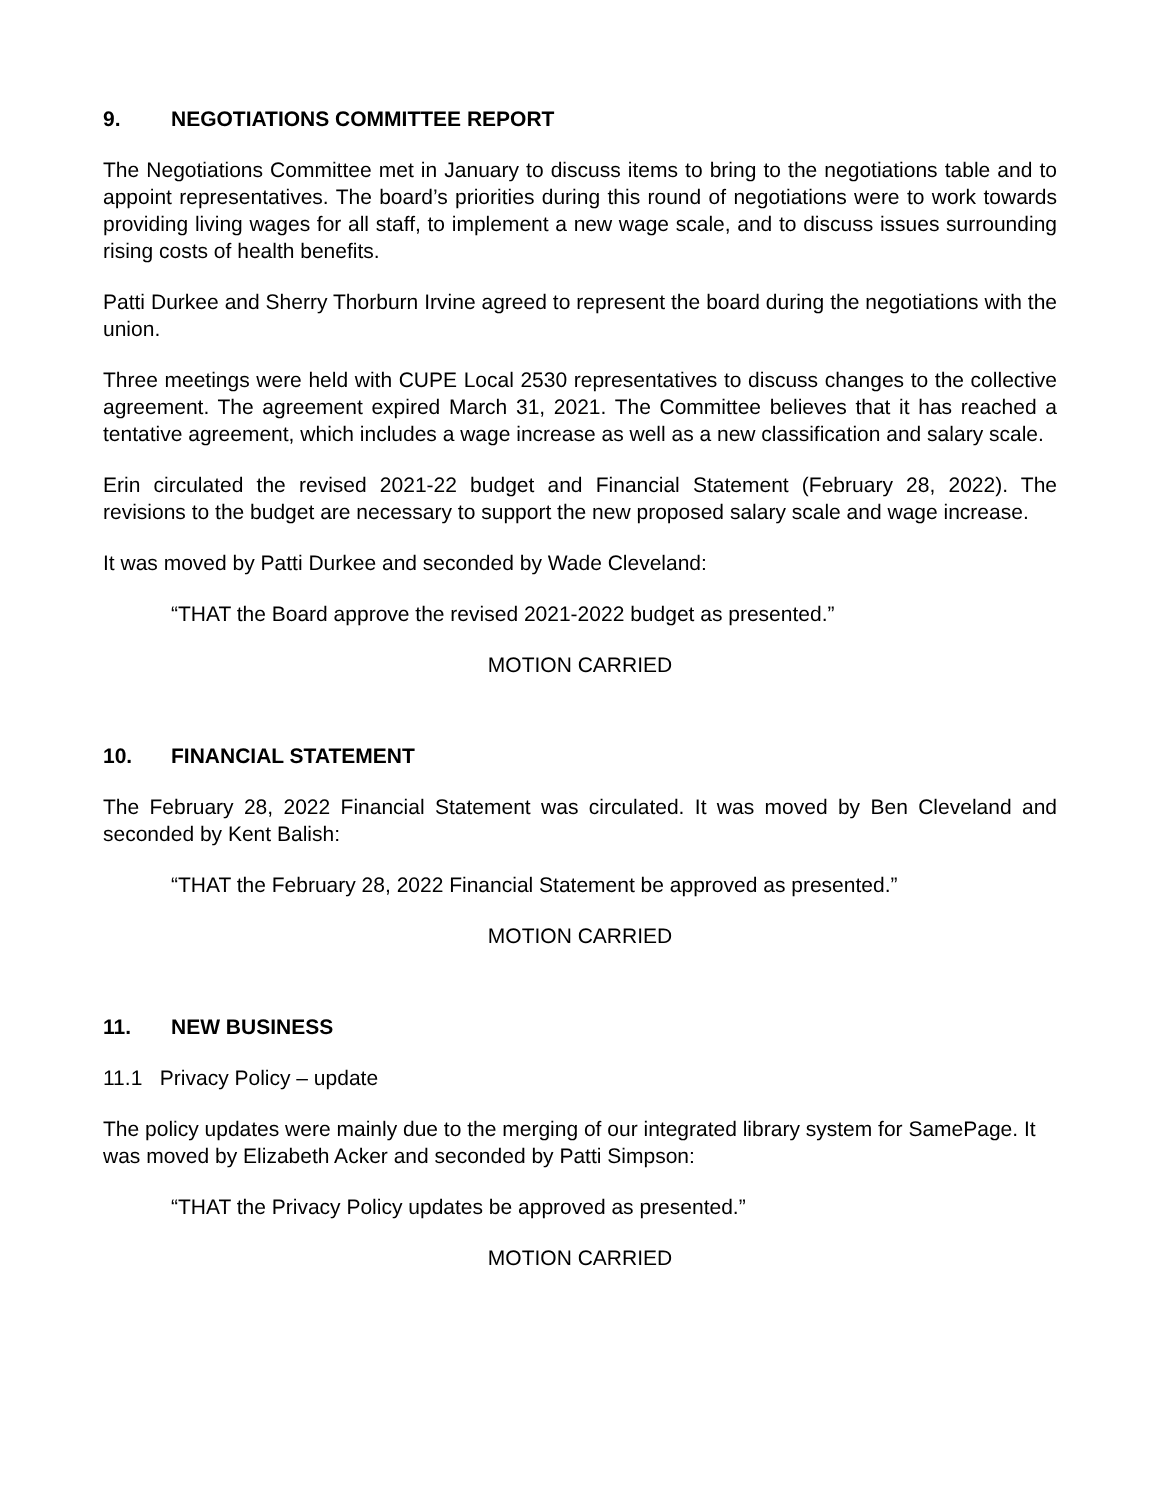9. NEGOTIATIONS COMMITTEE REPORT
The Negotiations Committee met in January to discuss items to bring to the negotiations table and to appoint representatives. The board’s priorities during this round of negotiations were to work towards providing living wages for all staff, to implement a new wage scale, and to discuss issues surrounding rising costs of health benefits.
Patti Durkee and Sherry Thorburn Irvine agreed to represent the board during the negotiations with the union.
Three meetings were held with CUPE Local 2530 representatives to discuss changes to the collective agreement. The agreement expired March 31, 2021. The Committee believes that it has reached a tentative agreement, which includes a wage increase as well as a new classification and salary scale.
Erin circulated the revised 2021-22 budget and Financial Statement (February 28, 2022). The revisions to the budget are necessary to support the new proposed salary scale and wage increase.
It was moved by Patti Durkee and seconded by Wade Cleveland:
“THAT the Board approve the revised 2021-2022 budget as presented.”
MOTION CARRIED
10. FINANCIAL STATEMENT
The February 28, 2022 Financial Statement was circulated. It was moved by Ben Cleveland and seconded by Kent Balish:
“THAT the February 28, 2022 Financial Statement be approved as presented.”
MOTION CARRIED
11. NEW BUSINESS
11.1 Privacy Policy – update
The policy updates were mainly due to the merging of our integrated library system for SamePage. It was moved by Elizabeth Acker and seconded by Patti Simpson:
“THAT the Privacy Policy updates be approved as presented.”
MOTION CARRIED